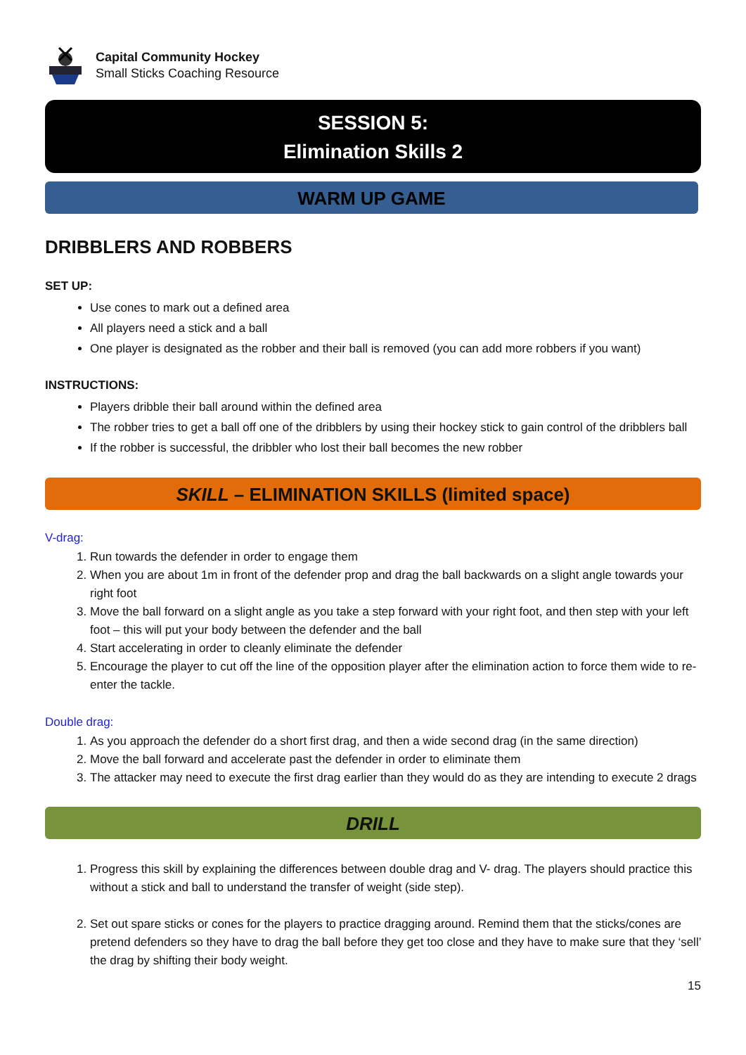Capital Community Hockey
Small Sticks Coaching Resource
SESSION 5:
Elimination Skills 2
WARM UP GAME
DRIBBLERS AND ROBBERS
SET UP:
Use cones to mark out a defined area
All players need a stick and a ball
One player is designated as the robber and their ball is removed (you can add more robbers if you want)
INSTRUCTIONS:
Players dribble their ball around within the defined area
The robber tries to get a ball off one of the dribblers by using their hockey stick to gain control of the dribblers ball
If the robber is successful, the dribbler who lost their ball becomes the new robber
SKILL – ELIMINATION SKILLS (limited space)
V-drag:
1. Run towards the defender in order to engage them
2. When you are about 1m in front of the defender prop and drag the ball backwards on a slight angle towards your right foot
3. Move the ball forward on a slight angle as you take a step forward with your right foot, and then step with your left foot – this will put your body between the defender and the ball
4. Start accelerating in order to cleanly eliminate the defender
5. Encourage the player to cut off the line of the opposition player after the elimination action to force them wide to re-enter the tackle.
Double drag:
1. As you approach the defender do a short first drag, and then a wide second drag (in the same direction)
2. Move the ball forward and accelerate past the defender in order to eliminate them
3. The attacker may need to execute the first drag earlier than they would do as they are intending to execute 2 drags
DRILL
1. Progress this skill by explaining the differences between double drag and V- drag. The players should practice this without a stick and ball to understand the transfer of weight (side step).
2. Set out spare sticks or cones for the players to practice dragging around. Remind them that the sticks/cones are pretend defenders so they have to drag the ball before they get too close and they have to make sure that they ‘sell’ the drag by shifting their body weight.
15